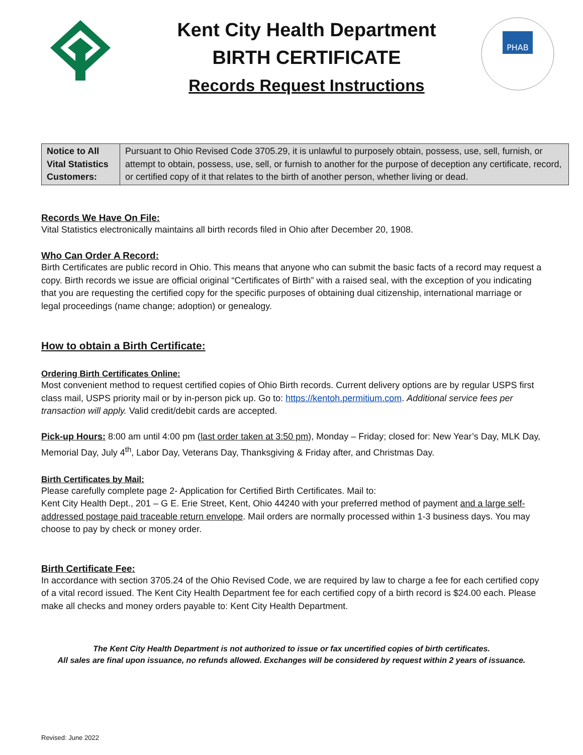Kent City Health Department
BIRTH CERTIFICATE
Records Request Instructions
PHAB
| Notice to All Vital Statistics Customers: | Pursuant to Ohio Revised Code 3705.29, it is unlawful to purposely obtain, possess, use, sell, furnish, or attempt to obtain, possess, use, sell, or furnish to another for the purpose of deception any certificate, record, or certified copy of it that relates to the birth of another person, whether living or dead. |
Records We Have On File:
Vital Statistics electronically maintains all birth records filed in Ohio after December 20, 1908.
Who Can Order A Record:
Birth Certificates are public record in Ohio. This means that anyone who can submit the basic facts of a record may request a copy. Birth records we issue are official original “Certificates of Birth” with a raised seal, with the exception of you indicating that you are requesting the certified copy for the specific purposes of obtaining dual citizenship, international marriage or legal proceedings (name change; adoption) or genealogy.
How to obtain a Birth Certificate:
Ordering Birth Certificates Online:
Most convenient method to request certified copies of Ohio Birth records. Current delivery options are by regular USPS first class mail, USPS priority mail or by in-person pick up. Go to: https://kentoh.permitium.com. Additional service fees per transaction will apply. Valid credit/debit cards are accepted.
Pick-up Hours: 8:00 am until 4:00 pm (last order taken at 3:50 pm), Monday – Friday; closed for: New Year’s Day, MLK Day, Memorial Day, July 4<sup>th</sup>, Labor Day, Veterans Day, Thanksgiving & Friday after, and Christmas Day.
Birth Certificates by Mail:
Please carefully complete page 2- Application for Certified Birth Certificates. Mail to:
Kent City Health Dept., 201 – G E. Erie Street, Kent, Ohio 44240 with your preferred method of payment and a large self-addressed postage paid traceable return envelope. Mail orders are normally processed within 1-3 business days. You may choose to pay by check or money order.
Birth Certificate Fee:
In accordance with section 3705.24 of the Ohio Revised Code, we are required by law to charge a fee for each certified copy of a vital record issued. The Kent City Health Department fee for each certified copy of a birth record is $24.00 each. Please make all checks and money orders payable to: Kent City Health Department.
The Kent City Health Department is not authorized to issue or fax uncertified copies of birth certificates.
All sales are final upon issuance, no refunds allowed. Exchanges will be considered by request within 2 years of issuance.
Revised: June 2022